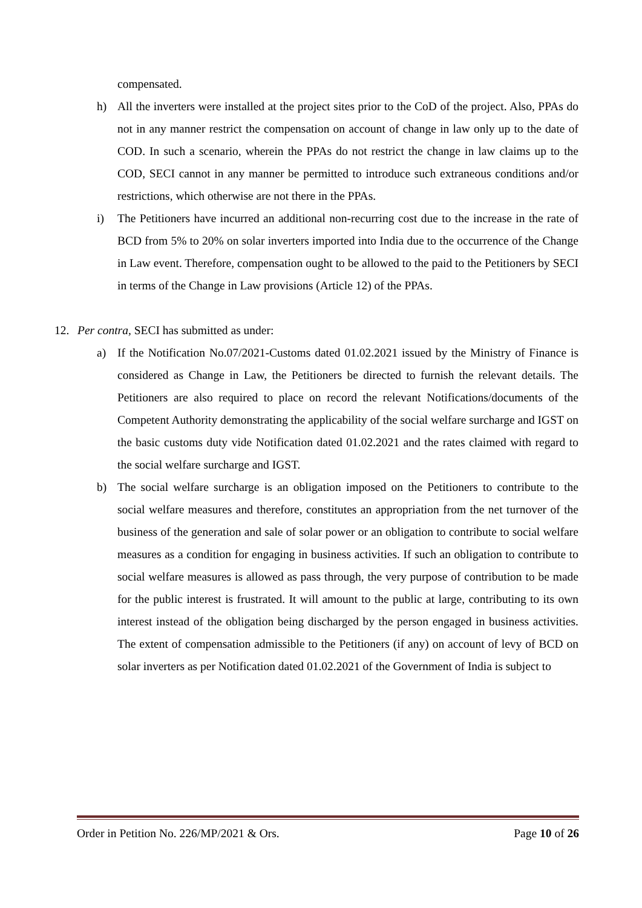compensated.
h) All the inverters were installed at the project sites prior to the CoD of the project. Also, PPAs do not in any manner restrict the compensation on account of change in law only up to the date of COD. In such a scenario, wherein the PPAs do not restrict the change in law claims up to the COD, SECI cannot in any manner be permitted to introduce such extraneous conditions and/or restrictions, which otherwise are not there in the PPAs.
i) The Petitioners have incurred an additional non-recurring cost due to the increase in the rate of BCD from 5% to 20% on solar inverters imported into India due to the occurrence of the Change in Law event. Therefore, compensation ought to be allowed to the paid to the Petitioners by SECI in terms of the Change in Law provisions (Article 12) of the PPAs.
12. Per contra, SECI has submitted as under:
a) If the Notification No.07/2021-Customs dated 01.02.2021 issued by the Ministry of Finance is considered as Change in Law, the Petitioners be directed to furnish the relevant details. The Petitioners are also required to place on record the relevant Notifications/documents of the Competent Authority demonstrating the applicability of the social welfare surcharge and IGST on the basic customs duty vide Notification dated 01.02.2021 and the rates claimed with regard to the social welfare surcharge and IGST.
b) The social welfare surcharge is an obligation imposed on the Petitioners to contribute to the social welfare measures and therefore, constitutes an appropriation from the net turnover of the business of the generation and sale of solar power or an obligation to contribute to social welfare measures as a condition for engaging in business activities. If such an obligation to contribute to social welfare measures is allowed as pass through, the very purpose of contribution to be made for the public interest is frustrated. It will amount to the public at large, contributing to its own interest instead of the obligation being discharged by the person engaged in business activities. The extent of compensation admissible to the Petitioners (if any) on account of levy of BCD on solar inverters as per Notification dated 01.02.2021 of the Government of India is subject to
Order in Petition No. 226/MP/2021 & Ors. Page 10 of 26